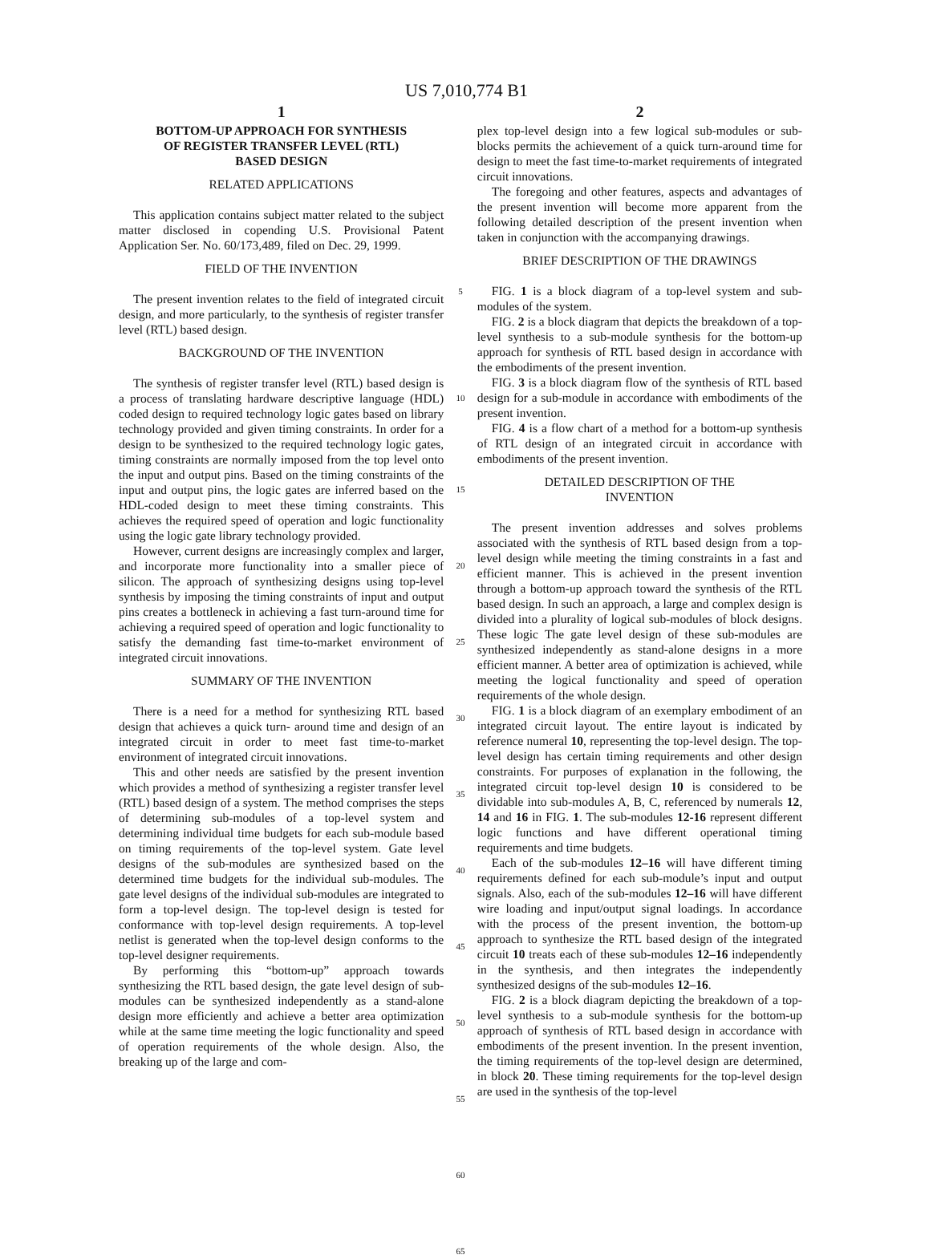US 7,010,774 B1
1
BOTTOM-UP APPROACH FOR SYNTHESIS
OF REGISTER TRANSFER LEVEL (RTL)
BASED DESIGN
RELATED APPLICATIONS
This application contains subject matter related to the subject matter disclosed in copending U.S. Provisional Patent Application Ser. No. 60/173,489, filed on Dec. 29, 1999.
FIELD OF THE INVENTION
The present invention relates to the field of integrated circuit design, and more particularly, to the synthesis of register transfer level (RTL) based design.
BACKGROUND OF THE INVENTION
The synthesis of register transfer level (RTL) based design is a process of translating hardware descriptive language (HDL) coded design to required technology logic gates based on library technology provided and given timing constraints. In order for a design to be synthesized to the required technology logic gates, timing constraints are normally imposed from the top level onto the input and output pins. Based on the timing constraints of the input and output pins, the logic gates are inferred based on the HDL-coded design to meet these timing constraints. This achieves the required speed of operation and logic functionality using the logic gate library technology provided.
However, current designs are increasingly complex and larger, and incorporate more functionality into a smaller piece of silicon. The approach of synthesizing designs using top-level synthesis by imposing the timing constraints of input and output pins creates a bottleneck in achieving a fast turn-around time for achieving a required speed of operation and logic functionality to satisfy the demanding fast time-to-market environment of integrated circuit innovations.
SUMMARY OF THE INVENTION
There is a need for a method for synthesizing RTL based design that achieves a quick turn- around time and design of an integrated circuit in order to meet fast time-to-market environment of integrated circuit innovations.
This and other needs are satisfied by the present invention which provides a method of synthesizing a register transfer level (RTL) based design of a system. The method comprises the steps of determining sub-modules of a top-level system and determining individual time budgets for each sub-module based on timing requirements of the top-level system. Gate level designs of the sub-modules are synthesized based on the determined time budgets for the individual sub-modules. The gate level designs of the individual sub-modules are integrated to form a top-level design. The top-level design is tested for conformance with top-level design requirements. A top-level netlist is generated when the top-level design conforms to the top-level designer requirements.
By performing this “bottom-up” approach towards synthesizing the RTL based design, the gate level design of sub-modules can be synthesized independently as a stand-alone design more efficiently and achieve a better area optimization while at the same time meeting the logic functionality and speed of operation requirements of the whole design. Also, the breaking up of the large and com-
5
10
15
20
25
30
35
40
45
50
55
60
65
2
plex top-level design into a few logical sub-modules or sub-blocks permits the achievement of a quick turn-around time for design to meet the fast time-to-market requirements of integrated circuit innovations.
The foregoing and other features, aspects and advantages of the present invention will become more apparent from the following detailed description of the present invention when taken in conjunction with the accompanying drawings.
BRIEF DESCRIPTION OF THE DRAWINGS
FIG. 1 is a block diagram of a top-level system and sub-modules of the system.
FIG. 2 is a block diagram that depicts the breakdown of a top-level synthesis to a sub-module synthesis for the bottom-up approach for synthesis of RTL based design in accordance with the embodiments of the present invention.
FIG. 3 is a block diagram flow of the synthesis of RTL based design for a sub-module in accordance with embodiments of the present invention.
FIG. 4 is a flow chart of a method for a bottom-up synthesis of RTL design of an integrated circuit in accordance with embodiments of the present invention.
DETAILED DESCRIPTION OF THE
INVENTION
The present invention addresses and solves problems associated with the synthesis of RTL based design from a top-level design while meeting the timing constraints in a fast and efficient manner. This is achieved in the present invention through a bottom-up approach toward the synthesis of the RTL based design. In such an approach, a large and complex design is divided into a plurality of logical sub-modules of block designs. These logic The gate level design of these sub-modules are synthesized independently as stand-alone designs in a more efficient manner. A better area of optimization is achieved, while meeting the logical functionality and speed of operation requirements of the whole design.
FIG. 1 is a block diagram of an exemplary embodiment of an integrated circuit layout. The entire layout is indicated by reference numeral 10, representing the top-level design. The top-level design has certain timing requirements and other design constraints. For purposes of explanation in the following, the integrated circuit top-level design 10 is considered to be dividable into sub-modules A, B, C, referenced by numerals 12, 14 and 16 in FIG. 1. The sub-modules 12-16 represent different logic functions and have different operational timing requirements and time budgets.
Each of the sub-modules 12–16 will have different timing requirements defined for each sub-module’s input and output signals. Also, each of the sub-modules 12–16 will have different wire loading and input/output signal loadings. In accordance with the process of the present invention, the bottom-up approach to synthesize the RTL based design of the integrated circuit 10 treats each of these sub-modules 12–16 independently in the synthesis, and then integrates the independently synthesized designs of the sub-modules 12–16.
FIG. 2 is a block diagram depicting the breakdown of a top-level synthesis to a sub-module synthesis for the bottom-up approach of synthesis of RTL based design in accordance with embodiments of the present invention. In the present invention, the timing requirements of the top-level design are determined, in block 20. These timing requirements for the top-level design are used in the synthesis of the top-level